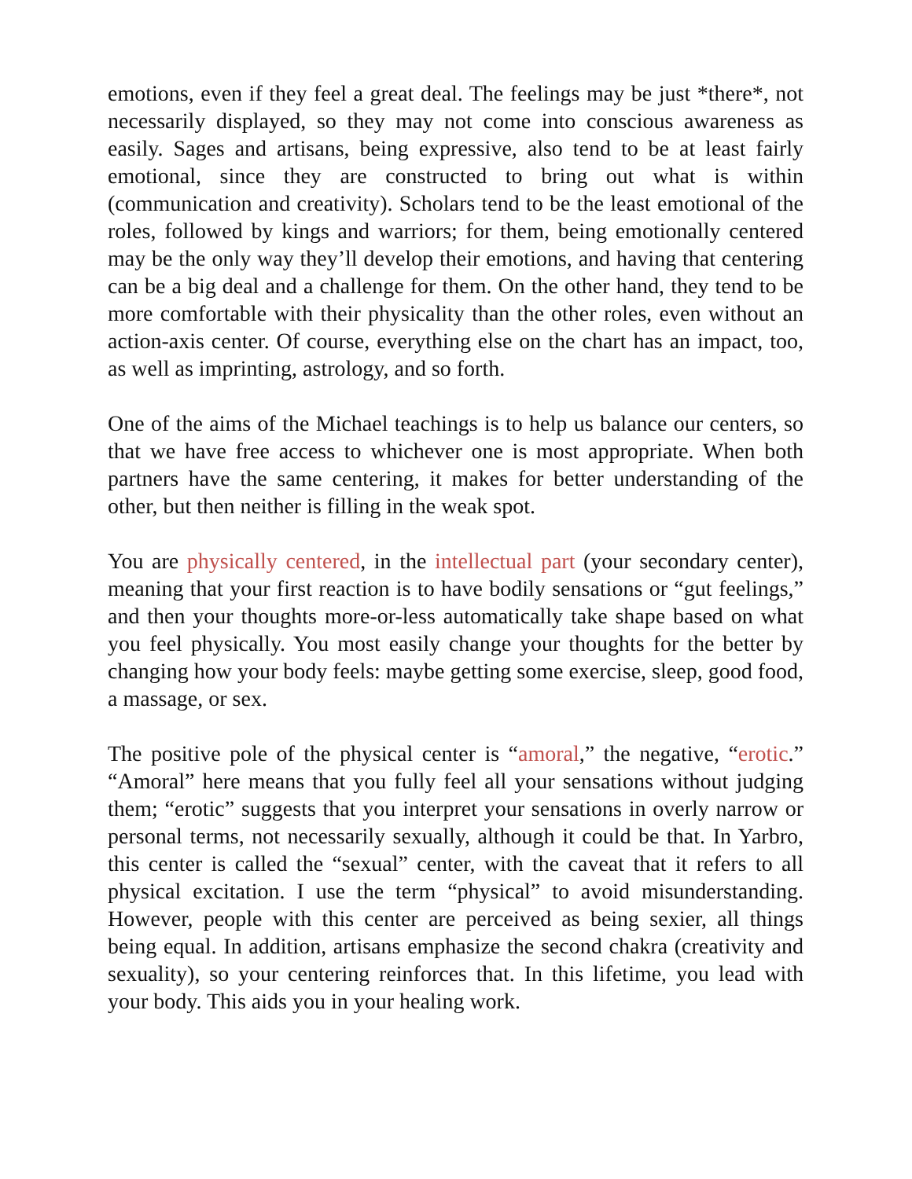emotions, even if they feel a great deal. The feelings may be just *there*, not necessarily displayed, so they may not come into conscious awareness as easily. Sages and artisans, being expressive, also tend to be at least fairly emotional, since they are constructed to bring out what is within (communication and creativity). Scholars tend to be the least emotional of the roles, followed by kings and warriors; for them, being emotionally centered may be the only way they’ll develop their emotions, and having that centering can be a big deal and a challenge for them. On the other hand, they tend to be more comfortable with their physicality than the other roles, even without an action-axis center. Of course, everything else on the chart has an impact, too, as well as imprinting, astrology, and so forth.
One of the aims of the Michael teachings is to help us balance our centers, so that we have free access to whichever one is most appropriate. When both partners have the same centering, it makes for better understanding of the other, but then neither is filling in the weak spot.
You are physically centered, in the intellectual part (your secondary center), meaning that your first reaction is to have bodily sensations or “gut feelings,” and then your thoughts more-or-less automatically take shape based on what you feel physically. You most easily change your thoughts for the better by changing how your body feels: maybe getting some exercise, sleep, good food, a massage, or sex.
The positive pole of the physical center is “amoral,” the negative, “erotic.” “Amoral” here means that you fully feel all your sensations without judging them; “erotic” suggests that you interpret your sensations in overly narrow or personal terms, not necessarily sexually, although it could be that. In Yarbro, this center is called the “sexual” center, with the caveat that it refers to all physical excitation. I use the term “physical” to avoid misunderstanding. However, people with this center are perceived as being sexier, all things being equal. In addition, artisans emphasize the second chakra (creativity and sexuality), so your centering reinforces that. In this lifetime, you lead with your body. This aids you in your healing work.